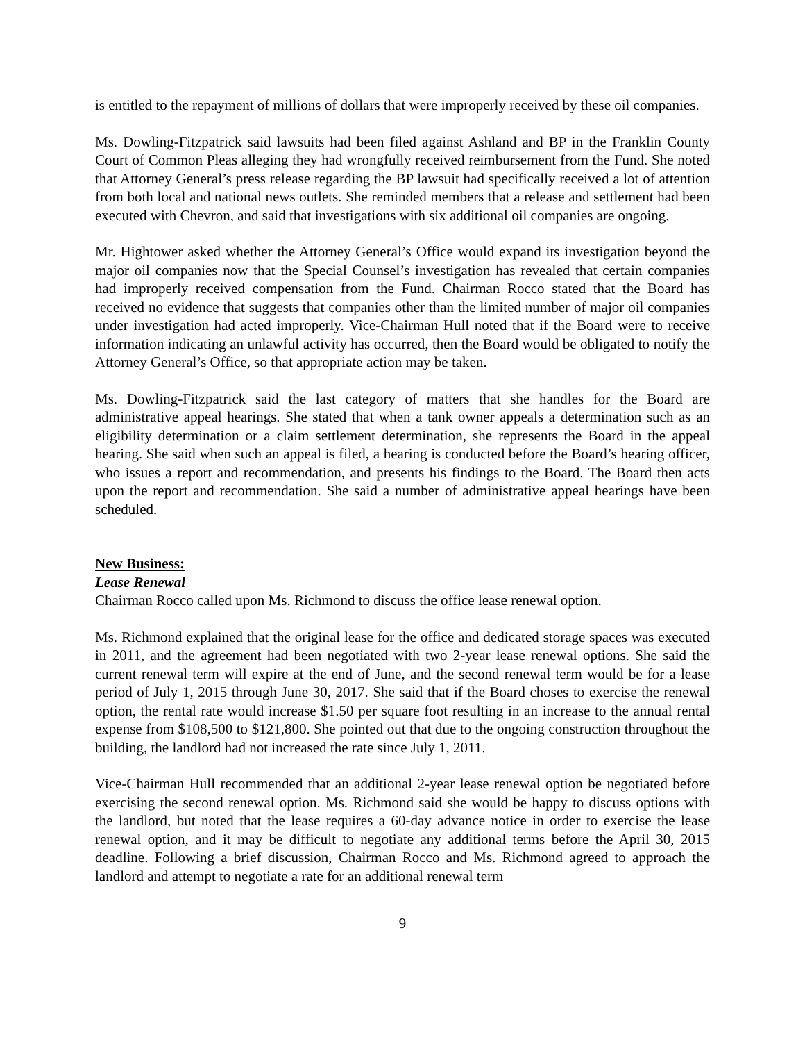is entitled to the repayment of millions of dollars that were improperly received by these oil companies.
Ms. Dowling-Fitzpatrick said lawsuits had been filed against Ashland and BP in the Franklin County Court of Common Pleas alleging they had wrongfully received reimbursement from the Fund. She noted that Attorney General’s press release regarding the BP lawsuit had specifically received a lot of attention from both local and national news outlets. She reminded members that a release and settlement had been executed with Chevron, and said that investigations with six additional oil companies are ongoing.
Mr. Hightower asked whether the Attorney General’s Office would expand its investigation beyond the major oil companies now that the Special Counsel’s investigation has revealed that certain companies had improperly received compensation from the Fund. Chairman Rocco stated that the Board has received no evidence that suggests that companies other than the limited number of major oil companies under investigation had acted improperly. Vice-Chairman Hull noted that if the Board were to receive information indicating an unlawful activity has occurred, then the Board would be obligated to notify the Attorney General’s Office, so that appropriate action may be taken.
Ms. Dowling-Fitzpatrick said the last category of matters that she handles for the Board are administrative appeal hearings. She stated that when a tank owner appeals a determination such as an eligibility determination or a claim settlement determination, she represents the Board in the appeal hearing. She said when such an appeal is filed, a hearing is conducted before the Board’s hearing officer, who issues a report and recommendation, and presents his findings to the Board. The Board then acts upon the report and recommendation. She said a number of administrative appeal hearings have been scheduled.
New Business:
Lease Renewal
Chairman Rocco called upon Ms. Richmond to discuss the office lease renewal option.
Ms. Richmond explained that the original lease for the office and dedicated storage spaces was executed in 2011, and the agreement had been negotiated with two 2-year lease renewal options. She said the current renewal term will expire at the end of June, and the second renewal term would be for a lease period of July 1, 2015 through June 30, 2017. She said that if the Board choses to exercise the renewal option, the rental rate would increase $1.50 per square foot resulting in an increase to the annual rental expense from $108,500 to $121,800. She pointed out that due to the ongoing construction throughout the building, the landlord had not increased the rate since July 1, 2011.
Vice-Chairman Hull recommended that an additional 2-year lease renewal option be negotiated before exercising the second renewal option. Ms. Richmond said she would be happy to discuss options with the landlord, but noted that the lease requires a 60-day advance notice in order to exercise the lease renewal option, and it may be difficult to negotiate any additional terms before the April 30, 2015 deadline. Following a brief discussion, Chairman Rocco and Ms. Richmond agreed to approach the landlord and attempt to negotiate a rate for an additional renewal term
9